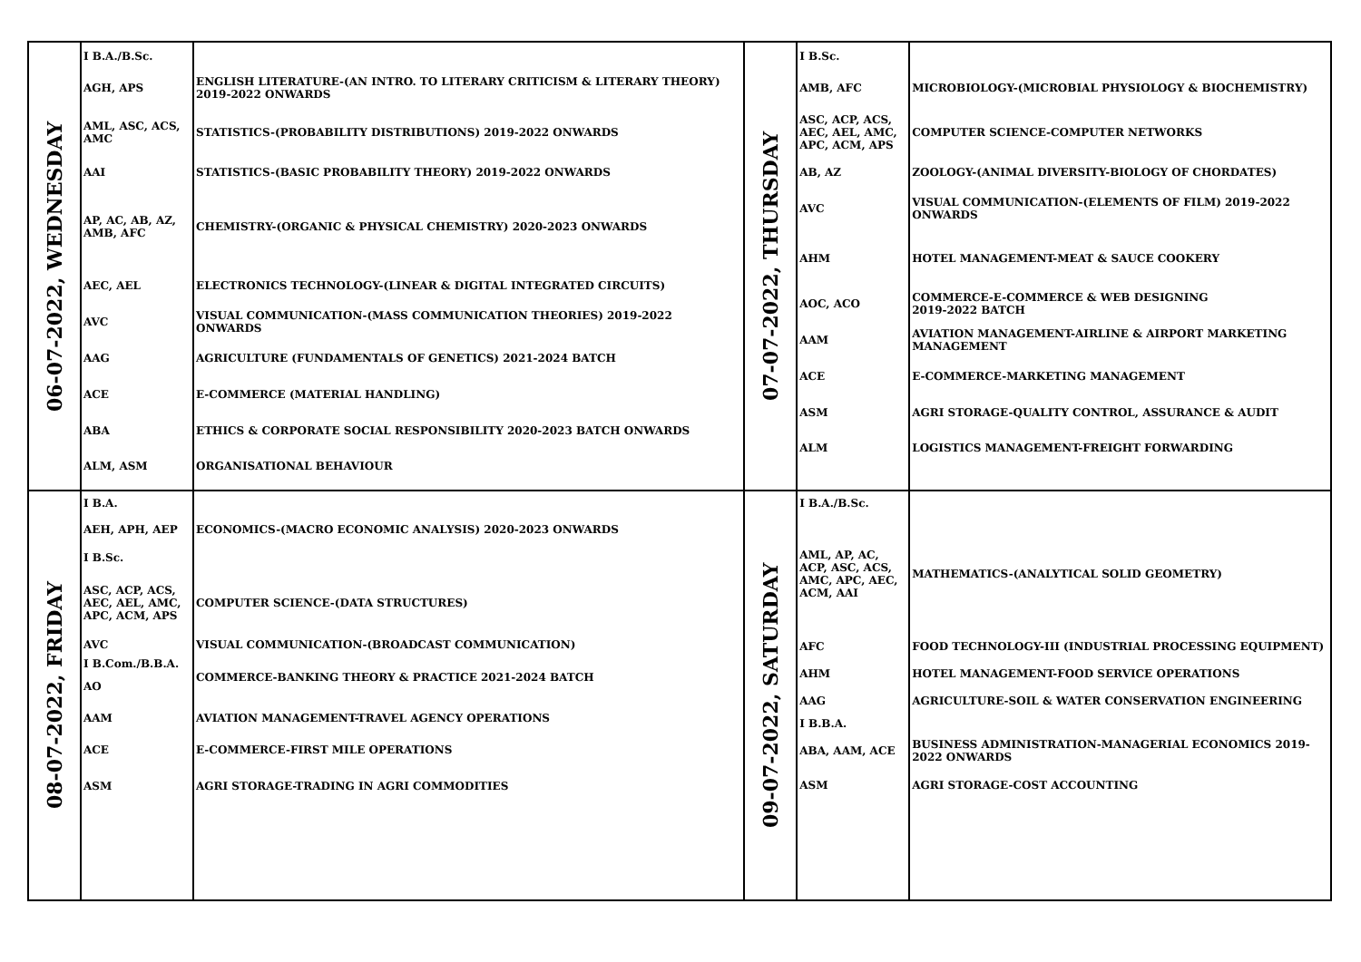| 06-07-2022, WEDNESDAY | I B.A./B.Sc. AGH, APS AML, ASC, ACS, AMC AAI AP, AC, AB, AZ, AMB, AFC AEC, AEL AVC AAG ACE ABA ALM, ASM | ENGLISH LITERATURE-(AN INTRO. TO LITERARY CRITICISM & LITERARY THEORY) 2019-2022 ONWARDS STATISTICS-(PROBABILITY DISTRIBUTIONS) 2019-2022 ONWARDS STATISTICS-(BASIC PROBABILITY THEORY) 2019-2022 ONWARDS CHEMISTRY-(ORGANIC & PHYSICAL CHEMISTRY) 2020-2023 ONWARDS ELECTRONICS TECHNOLOGY-(LINEAR & DIGITAL INTEGRATED CIRCUITS) VISUAL COMMUNICATION-(MASS COMMUNICATION THEORIES) 2019-2022 ONWARDS AGRICULTURE (FUNDAMENTALS OF GENETICS) 2021-2024 BATCH E-COMMERCE (MATERIAL HANDLING) ETHICS & CORPORATE SOCIAL RESPONSIBILITY 2020-2023 BATCH ONWARDS ORGANISATIONAL BEHAVIOUR | 07-07-2022, THURSDAY | I B.Sc. AMB, AFC ASC, ACP, ACS, AEC, AEL, AMC, APC, ACM, APS AB, AZ AVC AHM AOC, ACO AAM ACE ASM ALM | MICROBIOLOGY-(MICROBIAL PHYSIOLOGY & BIOCHEMISTRY) COMPUTER SCIENCE-COMPUTER NETWORKS ZOOLOGY-(ANIMAL DIVERSITY-BIOLOGY OF CHORDATES) VISUAL COMMUNICATION-(ELEMENTS OF FILM) 2019-2022 ONWARDS HOTEL MANAGEMENT-MEAT & SAUCE COOKERY COMMERCE-E-COMMERCE & WEB DESIGNING 2019-2022 BATCH AVIATION MANAGEMENT-AIRLINE & AIRPORT MARKETING MANAGEMENT E-COMMERCE-MARKETING MANAGEMENT AGRI STORAGE-QUALITY CONTROL, ASSURANCE & AUDIT LOGISTICS MANAGEMENT-FREIGHT FORWARDING |
| 08-07-2022, FRIDAY | I B.A. AEH, APH, AEP I B.Sc. ASC, ACP, ACS, AEC, AEL, AMC, APC, ACM, APS AVC I B.Com./B.B.A. AO AAM ACE ASM | ECONOMICS-(MACRO ECONOMIC ANALYSIS) 2020-2023 ONWARDS COMPUTER SCIENCE-(DATA STRUCTURES) VISUAL COMMUNICATION-(BROADCAST COMMUNICATION) COMMERCE-BANKING THEORY & PRACTICE 2021-2024 BATCH AVIATION MANAGEMENT-TRAVEL AGENCY OPERATIONS E-COMMERCE-FIRST MILE OPERATIONS AGRI STORAGE-TRADING IN AGRI COMMODITIES | 09-07-2022, SATURDAY | I B.A./B.Sc. AML, AP, AC, ACP, ASC, ACS, AMC, APC, AEC, ACM, AAI AFC AHM AAG I B.B.A. ABA, AAM, ACE ASM | MATHEMATICS-(ANALYTICAL SOLID GEOMETRY) FOOD TECHNOLOGY-III (INDUSTRIAL PROCESSING EQUIPMENT) HOTEL MANAGEMENT-FOOD SERVICE OPERATIONS AGRICULTURE-SOIL & WATER CONSERVATION ENGINEERING BUSINESS ADMINISTRATION-MANAGERIAL ECONOMICS 2019-2022 ONWARDS AGRI STORAGE-COST ACCOUNTING |